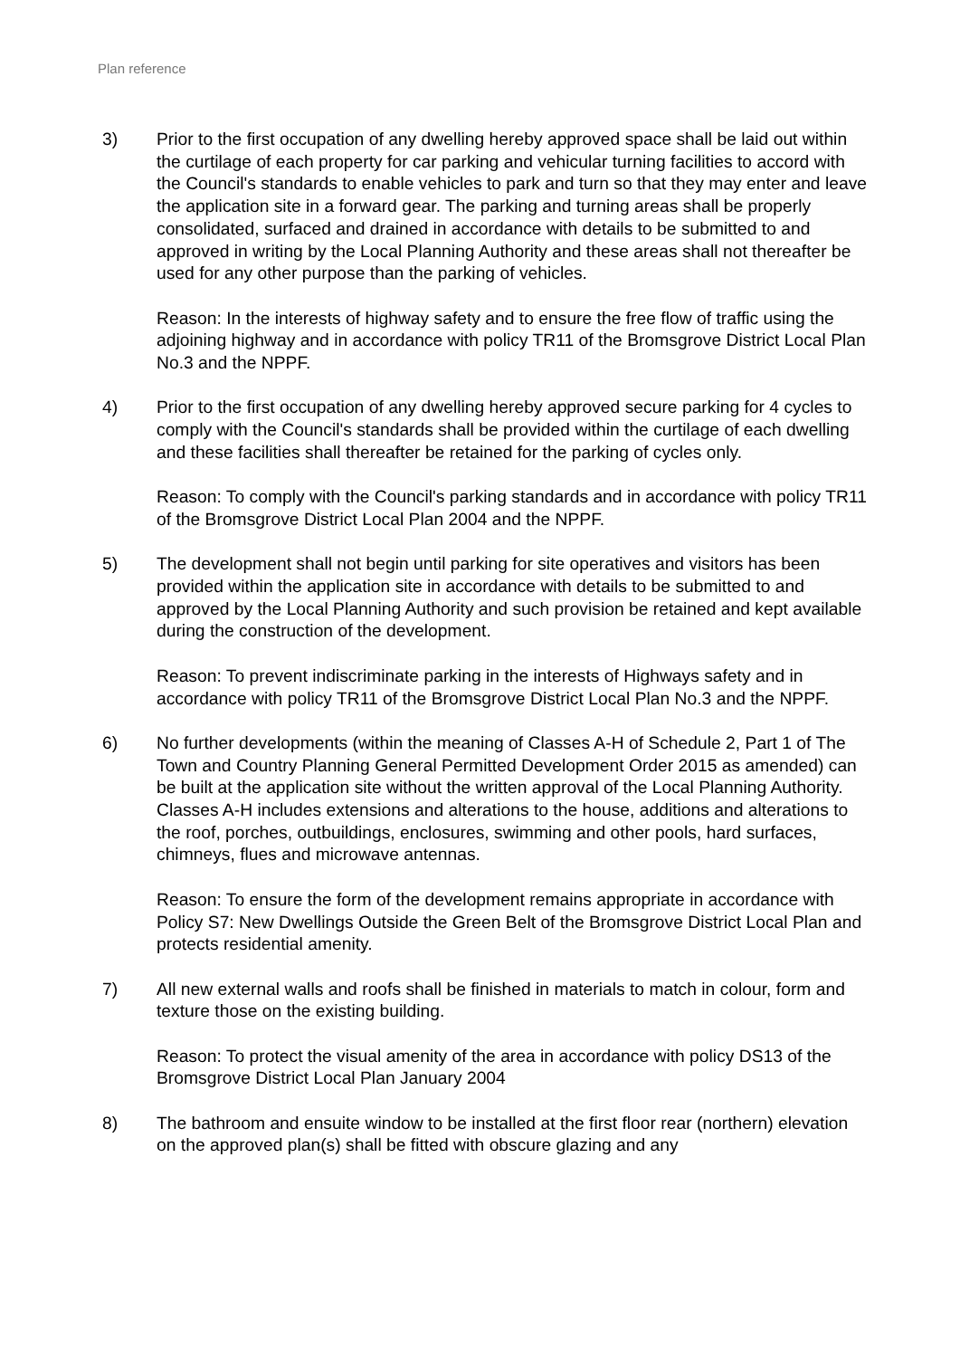Plan reference
3) Prior to the first occupation of any dwelling hereby approved space shall be laid out within the curtilage of each property for car parking and vehicular turning facilities to accord with the Council's standards to enable vehicles to park and turn so that they may enter and leave the application site in a forward gear. The parking and turning areas shall be properly consolidated, surfaced and drained in accordance with details to be submitted to and approved in writing by the Local Planning Authority and these areas shall not thereafter be used for any other purpose than the parking of vehicles.
Reason: In the interests of highway safety and to ensure the free flow of traffic using the adjoining highway and in accordance with policy TR11 of the Bromsgrove District Local Plan No.3 and the NPPF.
4) Prior to the first occupation of any dwelling hereby approved secure parking for 4 cycles to comply with the Council's standards shall be provided within the curtilage of each dwelling and these facilities shall thereafter be retained for the parking of cycles only.
Reason: To comply with the Council's parking standards and in accordance with policy TR11 of the Bromsgrove District Local Plan 2004 and the NPPF.
5) The development shall not begin until parking for site operatives and visitors has been provided within the application site in accordance with details to be submitted to and approved by the Local Planning Authority and such provision be retained and kept available during the construction of the development.
Reason: To prevent indiscriminate parking in the interests of Highways safety and in accordance with policy TR11 of the Bromsgrove District Local Plan No.3 and the NPPF.
6) No further developments (within the meaning of Classes A-H of Schedule 2, Part 1 of The Town and Country Planning General Permitted Development Order 2015 as amended) can be built at the application site without the written approval of the Local Planning Authority. Classes A-H includes extensions and alterations to the house, additions and alterations to the roof, porches, outbuildings, enclosures, swimming and other pools, hard surfaces, chimneys, flues and microwave antennas.
Reason: To ensure the form of the development remains appropriate in accordance with Policy S7: New Dwellings Outside the Green Belt of the Bromsgrove District Local Plan and protects residential amenity.
7) All new external walls and roofs shall be finished in materials to match in colour, form and texture those on the existing building.
Reason: To protect the visual amenity of the area in accordance with policy DS13 of the Bromsgrove District Local Plan January 2004
8) The bathroom and ensuite window to be installed at the first floor rear (northern) elevation on the approved plan(s) shall be fitted with obscure glazing and any